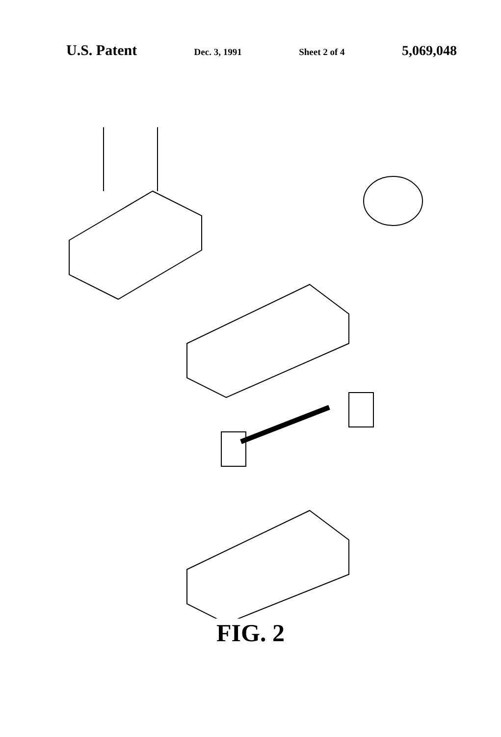U.S. Patent Dec. 3, 1991 Sheet 2 of 4 5,069,048
P1 P2 60 600' 61 610' 600 6 610 3 30 31 310 207 209 200 208 206' 205' 205 206 20 410 41 201 5 51 52 50 53 411 400 S3 401 40 2 215' 210 21 2100 216' 214 211 213 N1 216 215 212 N2 N3 2160 2160'
FIG. 2